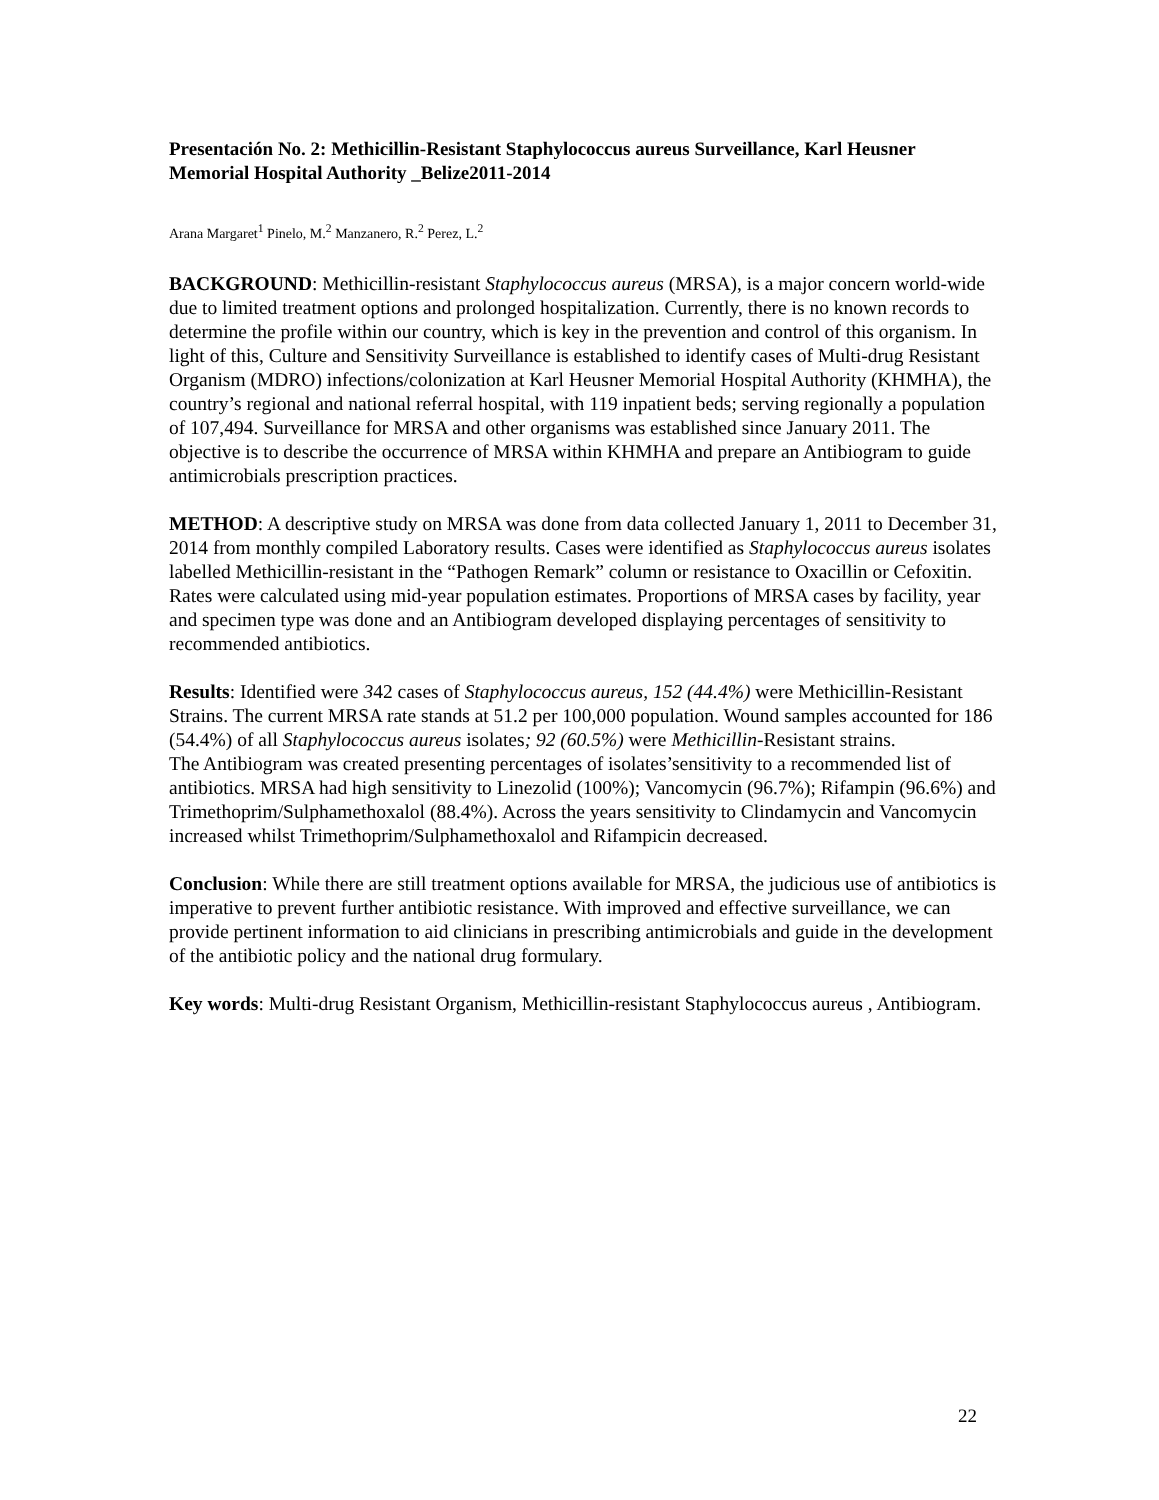Presentación No. 2: Methicillin-Resistant Staphylococcus aureus Surveillance, Karl Heusner Memorial Hospital Authority _Belize2011-2014
Arana Margaret<sup>1</sup> Pinelo, M.<sup>2</sup> Manzanero, R.<sup>2</sup> Perez, L.<sup>2</sup>
BACKGROUND: Methicillin-resistant Staphylococcus aureus (MRSA), is a major concern world-wide due to limited treatment options and prolonged hospitalization. Currently, there is no known records to determine the profile within our country, which is key in the prevention and control of this organism. In light of this, Culture and Sensitivity Surveillance is established to identify cases of Multi-drug Resistant Organism (MDRO) infections/colonization at Karl Heusner Memorial Hospital Authority (KHMHA), the country’s regional and national referral hospital, with 119 inpatient beds; serving regionally a population of 107,494. Surveillance for MRSA and other organisms was established since January 2011. The objective is to describe the occurrence of MRSA within KHMHA and prepare an Antibiogram to guide antimicrobials prescription practices.
METHOD: A descriptive study on MRSA was done from data collected January 1, 2011 to December 31, 2014 from monthly compiled Laboratory results. Cases were identified as Staphylococcus aureus isolates labelled Methicillin-resistant in the “Pathogen Remark” column or resistance to Oxacillin or Cefoxitin. Rates were calculated using mid-year population estimates. Proportions of MRSA cases by facility, year and specimen type was done and an Antibiogram developed displaying percentages of sensitivity to recommended antibiotics.
Results: Identified were 342 cases of Staphylococcus aureus, 152 (44.4%) were Methicillin-Resistant Strains. The current MRSA rate stands at 51.2 per 100,000 population. Wound samples accounted for 186 (54.4%) of all Staphylococcus aureus isolates; 92 (60.5%) were Methicillin-Resistant strains.
The Antibiogram was created presenting percentages of isolates’sensitivity to a recommended list of antibiotics. MRSA had high sensitivity to Linezolid (100%); Vancomycin (96.7%); Rifampin (96.6%) and Trimethoprim/Sulphamethoxalol (88.4%). Across the years sensitivity to Clindamycin and Vancomycin increased whilst Trimethoprim/Sulphamethoxalol and Rifampicin decreased.
Conclusion: While there are still treatment options available for MRSA, the judicious use of antibiotics is imperative to prevent further antibiotic resistance. With improved and effective surveillance, we can provide pertinent information to aid clinicians in prescribing antimicrobials and guide in the development of the antibiotic policy and the national drug formulary.
Key words: Multi-drug Resistant Organism, Methicillin-resistant Staphylococcus aureus , Antibiogram.
22